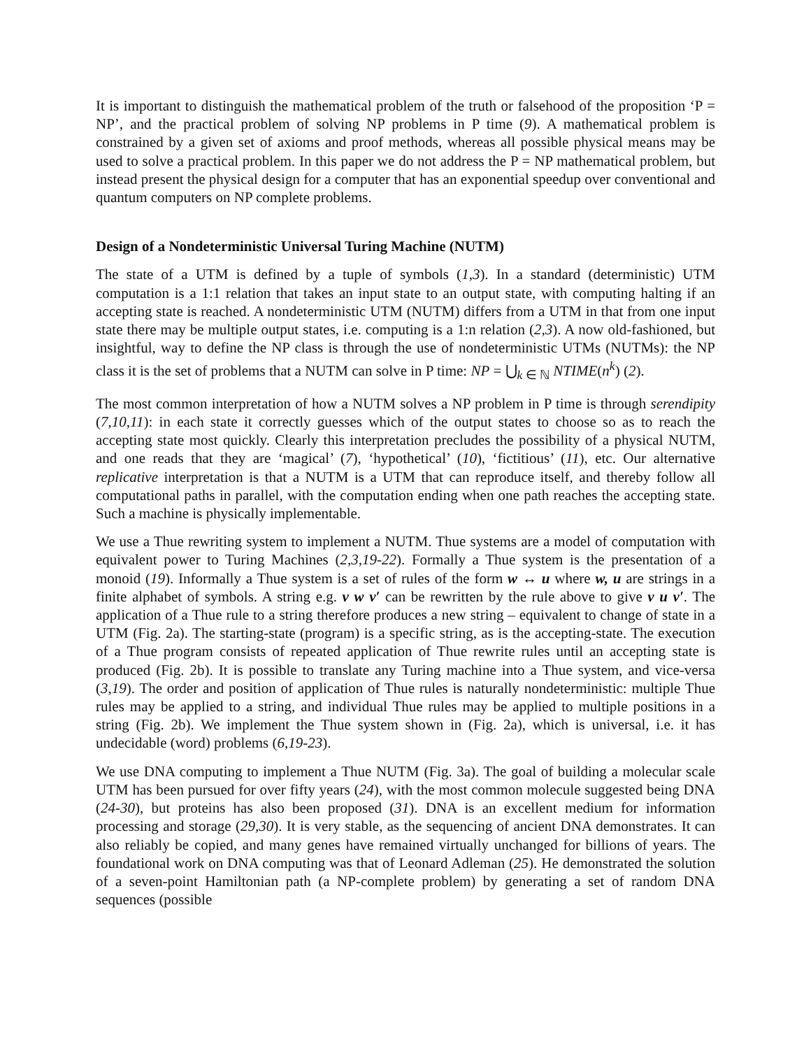It is important to distinguish the mathematical problem of the truth or falsehood of the proposition ‘P = NP’, and the practical problem of solving NP problems in P time (9). A mathematical problem is constrained by a given set of axioms and proof methods, whereas all possible physical means may be used to solve a practical problem. In this paper we do not address the P = NP mathematical problem, but instead present the physical design for a computer that has an exponential speedup over conventional and quantum computers on NP complete problems.
Design of a Nondeterministic Universal Turing Machine (NUTM)
The state of a UTM is defined by a tuple of symbols (1,3). In a standard (deterministic) UTM computation is a 1:1 relation that takes an input state to an output state, with computing halting if an accepting state is reached. A nondeterministic UTM (NUTM) differs from a UTM in that from one input state there may be multiple output states, i.e. computing is a 1:n relation (2,3). A now old-fashioned, but insightful, way to define the NP class is through the use of nondeterministic UTMs (NUTMs): the NP class it is the set of problems that a NUTM can solve in P time: NP = ⋃<sub>k ∈ ℕ</sub> NTIME(n<sup>k</sup>) (2).
The most common interpretation of how a NUTM solves a NP problem in P time is through serendipity (7,10,11): in each state it correctly guesses which of the output states to choose so as to reach the accepting state most quickly. Clearly this interpretation precludes the possibility of a physical NUTM, and one reads that they are ‘magical’ (7), ‘hypothetical’ (10), ‘fictitious’ (11), etc. Our alternative replicative interpretation is that a NUTM is a UTM that can reproduce itself, and thereby follow all computational paths in parallel, with the computation ending when one path reaches the accepting state. Such a machine is physically implementable.
We use a Thue rewriting system to implement a NUTM. Thue systems are a model of computation with equivalent power to Turing Machines (2,3,19-22). Formally a Thue system is the presentation of a monoid (19). Informally a Thue system is a set of rules of the form w ↔ u where w, u are strings in a finite alphabet of symbols. A string e.g. v w v′ can be rewritten by the rule above to give v u v′. The application of a Thue rule to a string therefore produces a new string – equivalent to change of state in a UTM (Fig. 2a). The starting-state (program) is a specific string, as is the accepting-state. The execution of a Thue program consists of repeated application of Thue rewrite rules until an accepting state is produced (Fig. 2b). It is possible to translate any Turing machine into a Thue system, and vice-versa (3,19). The order and position of application of Thue rules is naturally nondeterministic: multiple Thue rules may be applied to a string, and individual Thue rules may be applied to multiple positions in a string (Fig. 2b). We implement the Thue system shown in (Fig. 2a), which is universal, i.e. it has undecidable (word) problems (6,19-23).
We use DNA computing to implement a Thue NUTM (Fig. 3a). The goal of building a molecular scale UTM has been pursued for over fifty years (24), with the most common molecule suggested being DNA (24-30), but proteins has also been proposed (31). DNA is an excellent medium for information processing and storage (29,30). It is very stable, as the sequencing of ancient DNA demonstrates. It can also reliably be copied, and many genes have remained virtually unchanged for billions of years. The foundational work on DNA computing was that of Leonard Adleman (25). He demonstrated the solution of a seven-point Hamiltonian path (a NP-complete problem) by generating a set of random DNA sequences (possible